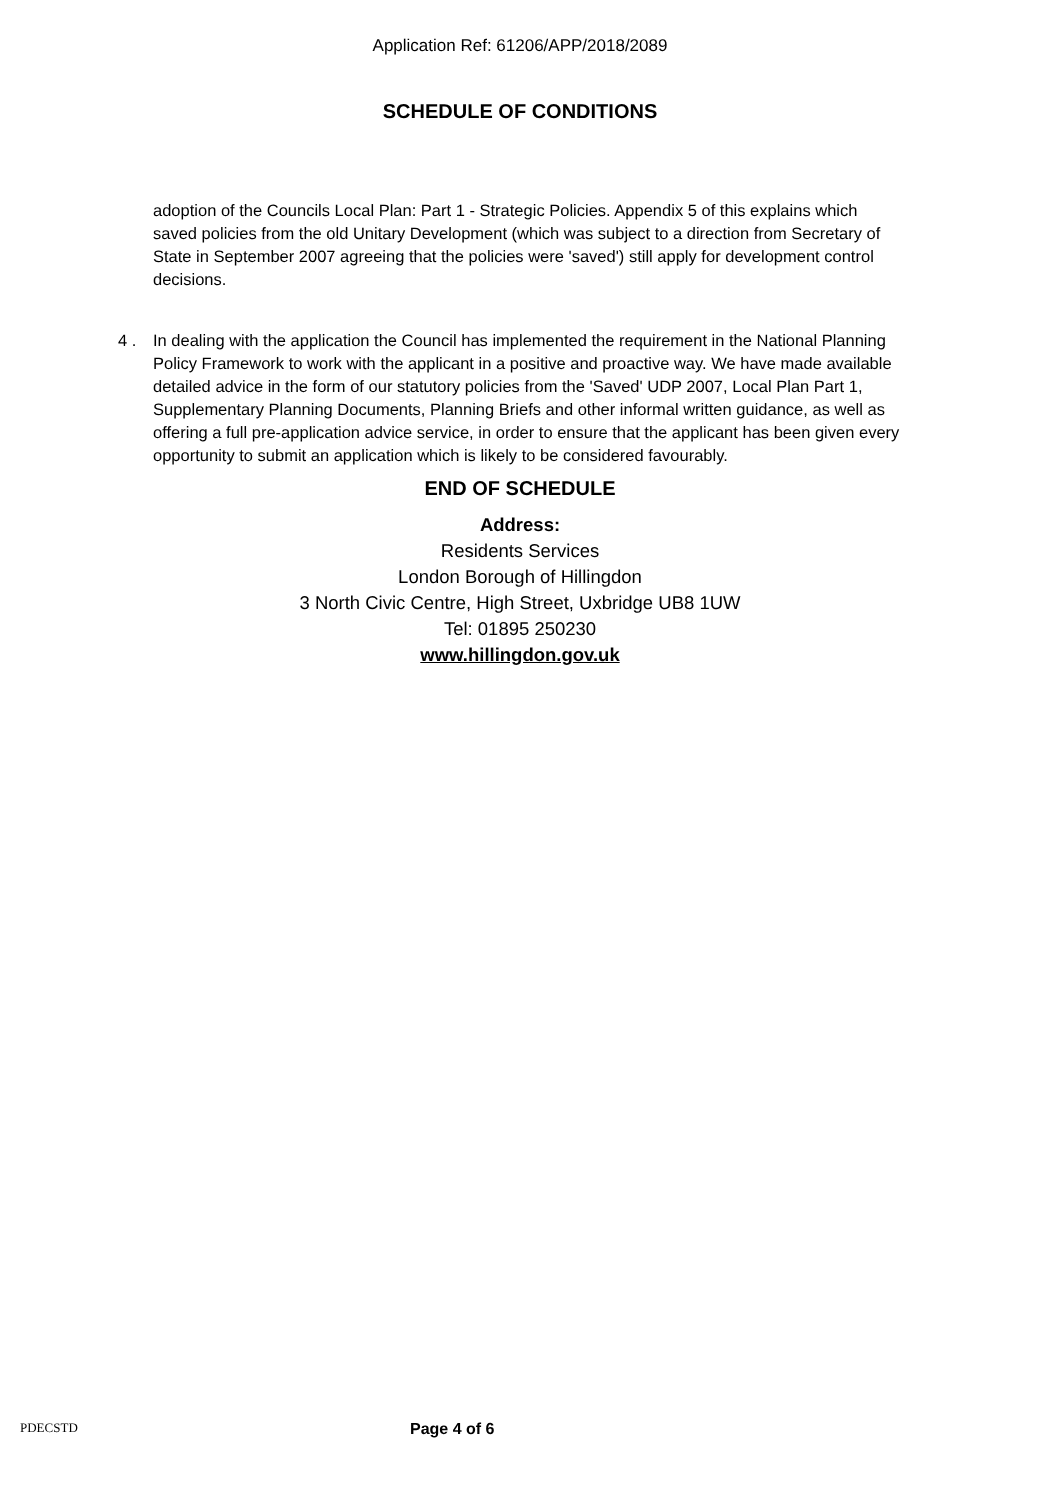Application Ref: 61206/APP/2018/2089
SCHEDULE OF CONDITIONS
adoption of the Councils Local Plan: Part 1 - Strategic Policies. Appendix 5 of this explains which saved policies from the old Unitary Development (which was subject to a direction from Secretary of State in September 2007 agreeing that the policies were 'saved') still apply for development control decisions.
4 . In dealing with the application the Council has implemented the requirement in the National Planning Policy Framework to work with the applicant in a positive and proactive way. We have made available detailed advice in the form of our statutory policies from the 'Saved' UDP 2007, Local Plan Part 1, Supplementary Planning Documents, Planning Briefs and other informal written guidance, as well as offering a full pre-application advice service, in order to ensure that the applicant has been given every opportunity to submit an application which is likely to be considered favourably.
END OF SCHEDULE
Address:
Residents Services
London Borough of Hillingdon
3 North Civic Centre, High Street, Uxbridge UB8 1UW
Tel: 01895 250230
www.hillingdon.gov.uk
PDECSTD Page 4 of 6